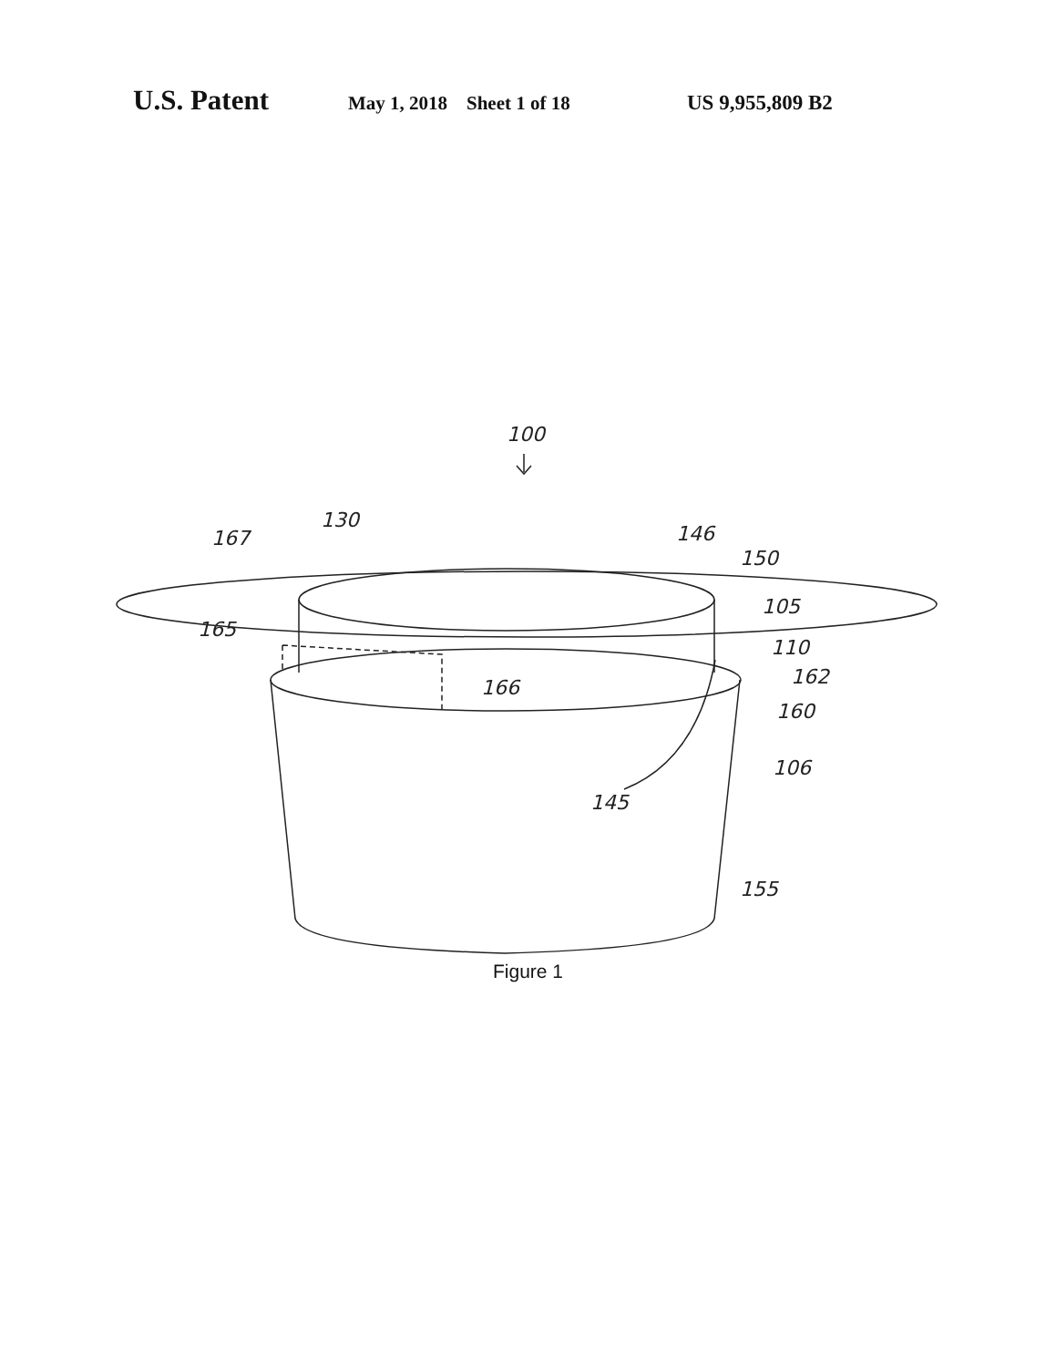U.S. Patent May 1, 2018 Sheet 1 of 18 US 9,955,809 B2
100
130
167
146
150
105
110
162
165
166
160
106
145
155
Figure 1